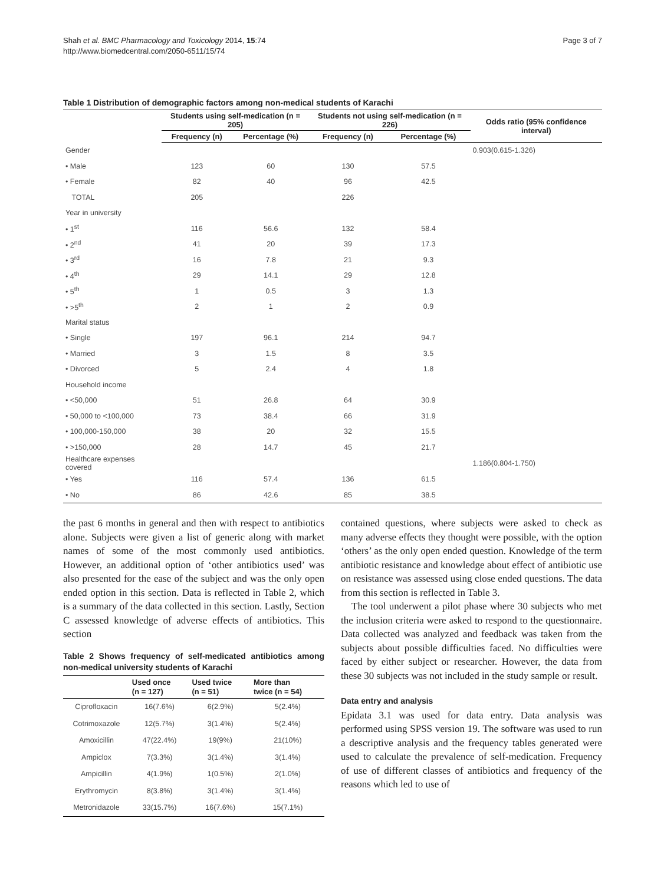Shah et al. BMC Pharmacology and Toxicology 2014, 15:74
http://www.biomedcentral.com/2050-6511/15/74
Page 3 of 7
Table 1 Distribution of demographic factors among non-medical students of Karachi
| | Students using self-medication (n = 205) | | Students not using self-medication (n = 226) | | Odds ratio (95% confidence interval) |
| --- | --- | --- | --- | --- | --- |
| | Frequency (n) | Percentage (%) | Frequency (n) | Percentage (%) | |
| Gender | | | | | 0.903(0.615-1.326) |
| • Male | 123 | 60 | 130 | 57.5 | |
| • Female | 82 | 40 | 96 | 42.5 | |
| TOTAL | 205 | | 226 | | |
| Year in university | | | | | |
| • 1<sup>st</sup> | 116 | 56.6 | 132 | 58.4 | |
| • 2<sup>nd</sup> | 41 | 20 | 39 | 17.3 | |
| • 3<sup>rd</sup> | 16 | 7.8 | 21 | 9.3 | |
| • 4<sup>th</sup> | 29 | 14.1 | 29 | 12.8 | |
| • 5<sup>th</sup> | 1 | 0.5 | 3 | 1.3 | |
| • >5<sup>th</sup> | 2 | 1 | 2 | 0.9 | |
| Marital status | | | | | |
| • Single | 197 | 96.1 | 214 | 94.7 | |
| • Married | 3 | 1.5 | 8 | 3.5 | |
| • Divorced | 5 | 2.4 | 4 | 1.8 | |
| Household income | | | | | |
| • <50,000 | 51 | 26.8 | 64 | 30.9 | |
| • 50,000 to <100,000 | 73 | 38.4 | 66 | 31.9 | |
| • 100,000-150,000 | 38 | 20 | 32 | 15.5 | |
| • >150,000 | 28 | 14.7 | 45 | 21.7 | |
| Healthcare expenses covered | | | | | 1.186(0.804-1.750) |
| • Yes | 116 | 57.4 | 136 | 61.5 | |
| • No | 86 | 42.6 | 85 | 38.5 | |
the past 6 months in general and then with respect to antibiotics alone. Subjects were given a list of generic along with market names of some of the most commonly used antibiotics. However, an additional option of ‘other antibiotics used’ was also presented for the ease of the subject and was the only open ended option in this section. Data is reflected in Table 2, which is a summary of the data collected in this section. Lastly, Section C assessed knowledge of adverse effects of antibiotics. This section
Table 2 Shows frequency of self-medicated antibiotics among non-medical university students of Karachi
| | Used once (n = 127) | Used twice (n = 51) | More than twice (n = 54) |
| --- | --- | --- | --- |
| Ciprofloxacin | 16(7.6%) | 6(2.9%) | 5(2.4%) |
| Cotrimoxazole | 12(5.7%) | 3(1.4%) | 5(2.4%) |
| Amoxicillin | 47(22.4%) | 19(9%) | 21(10%) |
| Ampiclox | 7(3.3%) | 3(1.4%) | 3(1.4%) |
| Ampicillin | 4(1.9%) | 1(0.5%) | 2(1.0%) |
| Erythromycin | 8(3.8%) | 3(1.4%) | 3(1.4%) |
| Metronidazole | 33(15.7%) | 16(7.6%) | 15(7.1%) |
contained questions, where subjects were asked to check as many adverse effects they thought were possible, with the option ‘others’ as the only open ended question. Knowledge of the term antibiotic resistance and knowledge about effect of antibiotic use on resistance was assessed using close ended questions. The data from this section is reflected in Table 3.
The tool underwent a pilot phase where 30 subjects who met the inclusion criteria were asked to respond to the questionnaire. Data collected was analyzed and feedback was taken from the subjects about possible difficulties faced. No difficulties were faced by either subject or researcher. However, the data from these 30 subjects was not included in the study sample or result.
Data entry and analysis
Epidata 3.1 was used for data entry. Data analysis was performed using SPSS version 19. The software was used to run a descriptive analysis and the frequency tables generated were used to calculate the prevalence of self-medication. Frequency of use of different classes of antibiotics and frequency of the reasons which led to use of